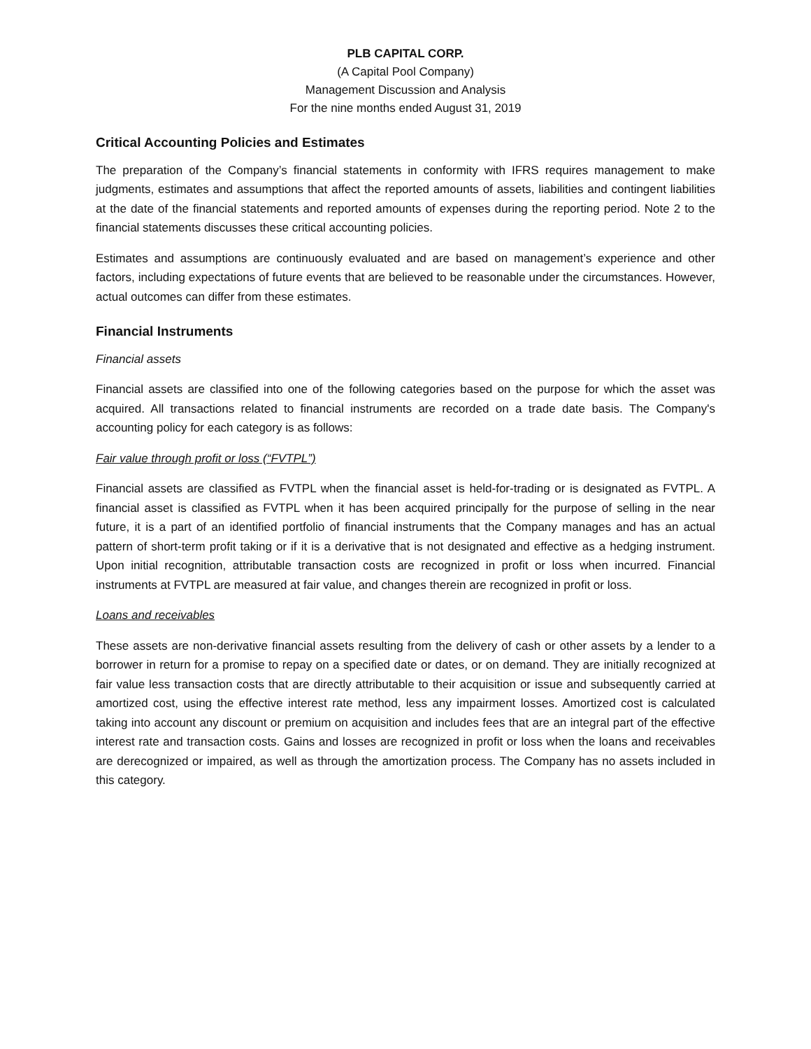PLB CAPITAL CORP.
(A Capital Pool Company)
Management Discussion and Analysis
For the nine months ended August 31, 2019
Critical Accounting Policies and Estimates
The preparation of the Company’s financial statements in conformity with IFRS requires management to make judgments, estimates and assumptions that affect the reported amounts of assets, liabilities and contingent liabilities at the date of the financial statements and reported amounts of expenses during the reporting period. Note 2 to the financial statements discusses these critical accounting policies.
Estimates and assumptions are continuously evaluated and are based on management’s experience and other factors, including expectations of future events that are believed to be reasonable under the circumstances. However, actual outcomes can differ from these estimates.
Financial Instruments
Financial assets
Financial assets are classified into one of the following categories based on the purpose for which the asset was acquired. All transactions related to financial instruments are recorded on a trade date basis. The Company's accounting policy for each category is as follows:
Fair value through profit or loss (“FVTPL”)
Financial assets are classified as FVTPL when the financial asset is held-for-trading or is designated as FVTPL. A financial asset is classified as FVTPL when it has been acquired principally for the purpose of selling in the near future, it is a part of an identified portfolio of financial instruments that the Company manages and has an actual pattern of short-term profit taking or if it is a derivative that is not designated and effective as a hedging instrument. Upon initial recognition, attributable transaction costs are recognized in profit or loss when incurred. Financial instruments at FVTPL are measured at fair value, and changes therein are recognized in profit or loss.
Loans and receivables
These assets are non-derivative financial assets resulting from the delivery of cash or other assets by a lender to a borrower in return for a promise to repay on a specified date or dates, or on demand. They are initially recognized at fair value less transaction costs that are directly attributable to their acquisition or issue and subsequently carried at amortized cost, using the effective interest rate method, less any impairment losses. Amortized cost is calculated taking into account any discount or premium on acquisition and includes fees that are an integral part of the effective interest rate and transaction costs. Gains and losses are recognized in profit or loss when the loans and receivables are derecognized or impaired, as well as through the amortization process. The Company has no assets included in this category.